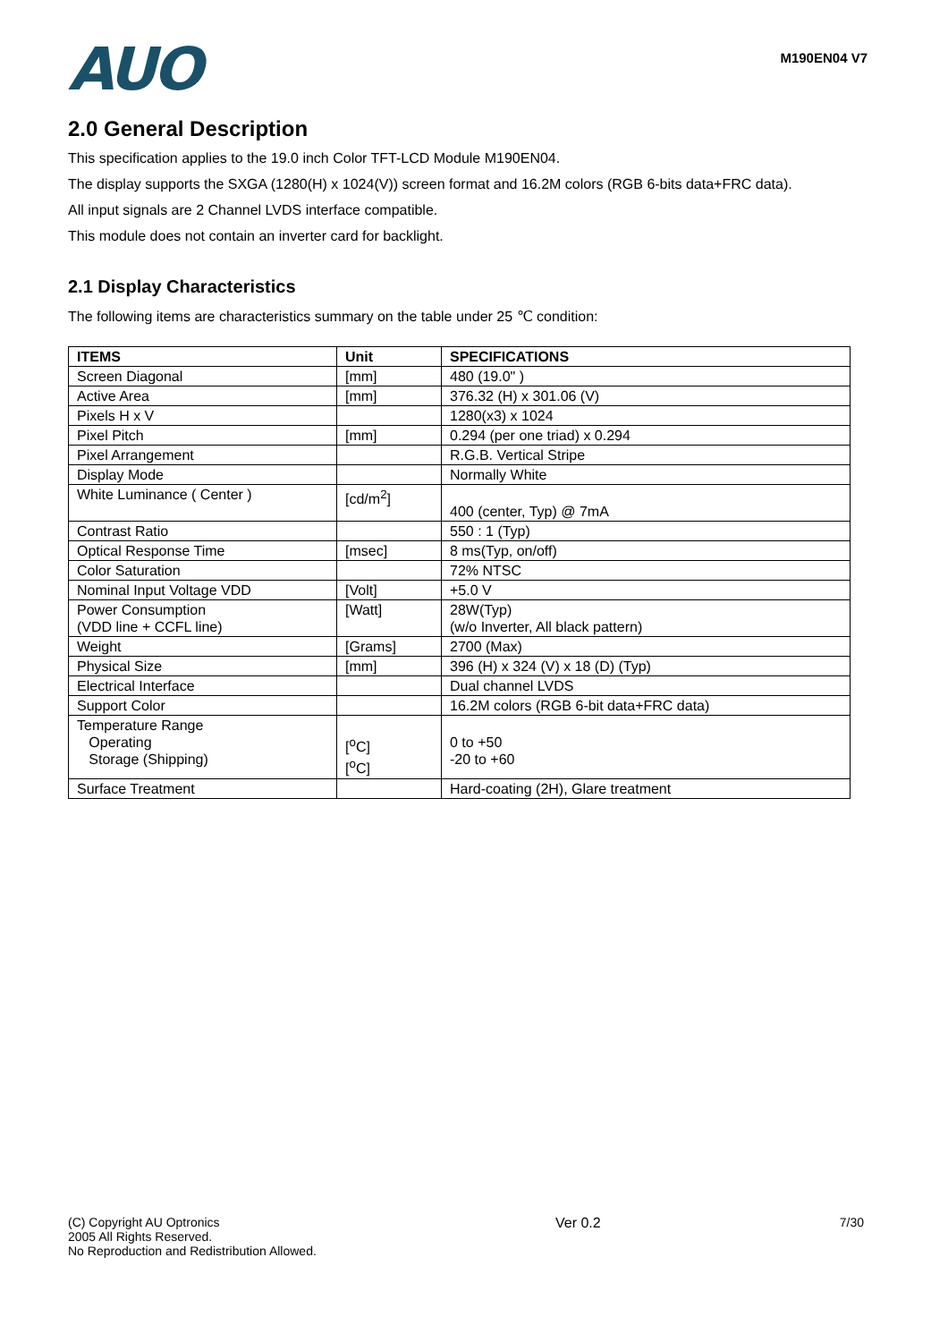AUO
M190EN04 V7
2.0 General Description
This specification applies to the 19.0 inch Color TFT-LCD Module M190EN04.
The display supports the SXGA (1280(H) x 1024(V)) screen format and 16.2M colors (RGB 6-bits data+FRC data).
All input signals are 2 Channel LVDS interface compatible.
This module does not contain an inverter card for backlight.
2.1 Display Characteristics
The following items are characteristics summary on the table under 25 ℃ condition:
| ITEMS | Unit | SPECIFICATIONS |
| --- | --- | --- |
| Screen Diagonal | [mm] | 480 (19.0" ) |
| Active Area | [mm] | 376.32 (H) x 301.06 (V) |
| Pixels H x V | | 1280(x3) x 1024 |
| Pixel Pitch | [mm] | 0.294 (per one triad) x 0.294 |
| Pixel Arrangement | | R.G.B. Vertical Stripe |
| Display Mode | | Normally White |
| White Luminance ( Center ) | [cd/m<sup>2</sup>] | 400 (center, Typ) @ 7mA |
| Contrast Ratio | | 550 : 1 (Typ) |
| Optical Response Time | [msec] | 8 ms(Typ, on/off) |
| Color Saturation | | 72% NTSC |
| Nominal Input Voltage VDD | [Volt] | +5.0 V |
| Power Consumption (VDD line + CCFL line) | [Watt] | 28W(Typ) (w/o Inverter, All black pattern) |
| Weight | [Grams] | 2700 (Max) |
| Physical Size | [mm] | 396 (H) x 324 (V) x 18 (D) (Typ) |
| Electrical Interface | | Dual channel LVDS |
| Support Color | | 16.2M colors (RGB 6-bit data+FRC data) |
| Temperature Range Operating Storage (Shipping) | [<sup>o</sup>C] [<sup>o</sup>C] | 0 to +50 -20 to +60 |
| Surface Treatment | | Hard-coating (2H), Glare treatment |
(C) Copyright AU Optronics
2005 All Rights Reserved.
No Reproduction and Redistribution Allowed.
Ver 0.2 7/30